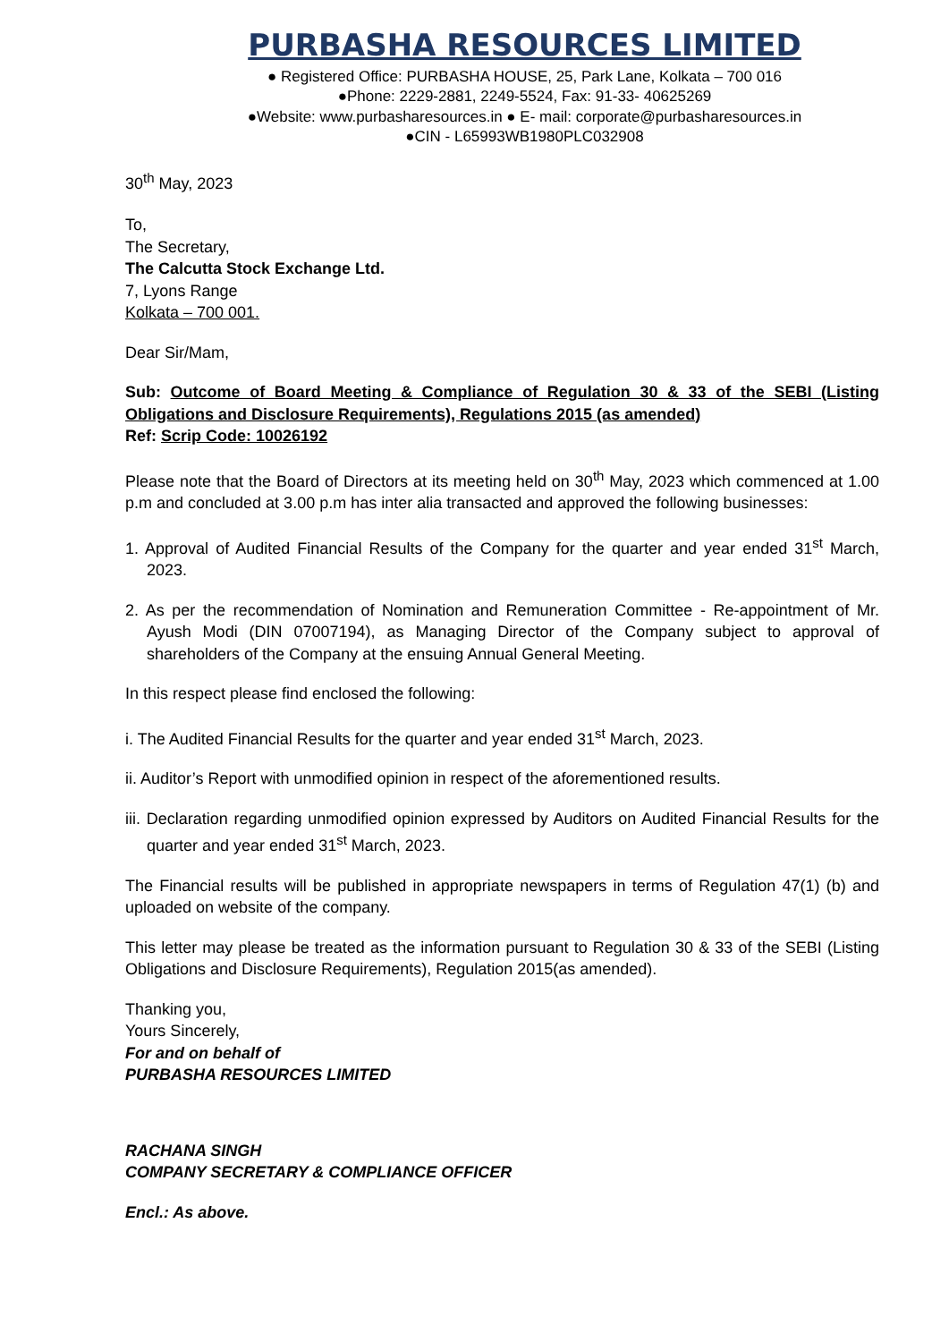PURBASHA RESOURCES LIMITED
● Registered Office: PURBASHA HOUSE, 25, Park Lane, Kolkata – 700 016
●Phone: 2229-2881, 2249-5524, Fax: 91-33- 40625269
●Website: www.purbasharesources.in ● E- mail: corporate@purbasharesources.in
●CIN - L65993WB1980PLC032908
30<sup>th</sup> May, 2023
To,
The Secretary,
The Calcutta Stock Exchange Ltd.
7, Lyons Range
Kolkata – 700 001.
Dear Sir/Mam,
Sub: Outcome of Board Meeting & Compliance of Regulation 30 & 33 of the SEBI (Listing Obligations and Disclosure Requirements), Regulations 2015 (as amended)
Ref: Scrip Code: 10026192
Please note that the Board of Directors at its meeting held on 30<sup>th</sup> May, 2023 which commenced at 1.00 p.m and concluded at 3.00 p.m has inter alia transacted and approved the following businesses:
1. Approval of Audited Financial Results of the Company for the quarter and year ended 31<sup>st</sup> March, 2023.
2. As per the recommendation of Nomination and Remuneration Committee - Re-appointment of Mr. Ayush Modi (DIN 07007194), as Managing Director of the Company subject to approval of shareholders of the Company at the ensuing Annual General Meeting.
In this respect please find enclosed the following:
i. The Audited Financial Results for the quarter and year ended 31<sup>st</sup> March, 2023.
ii. Auditor’s Report with unmodified opinion in respect of the aforementioned results.
iii. Declaration regarding unmodified opinion expressed by Auditors on Audited Financial Results for the quarter and year ended 31<sup>st</sup> March, 2023.
The Financial results will be published in appropriate newspapers in terms of Regulation 47(1) (b) and uploaded on website of the company.
This letter may please be treated as the information pursuant to Regulation 30 & 33 of the SEBI (Listing Obligations and Disclosure Requirements), Regulation 2015(as amended).
Thanking you,
Yours Sincerely,
For and on behalf of
PURBASHA RESOURCES LIMITED
RACHANA SINGH
COMPANY SECRETARY & COMPLIANCE OFFICER
Encl.: As above.